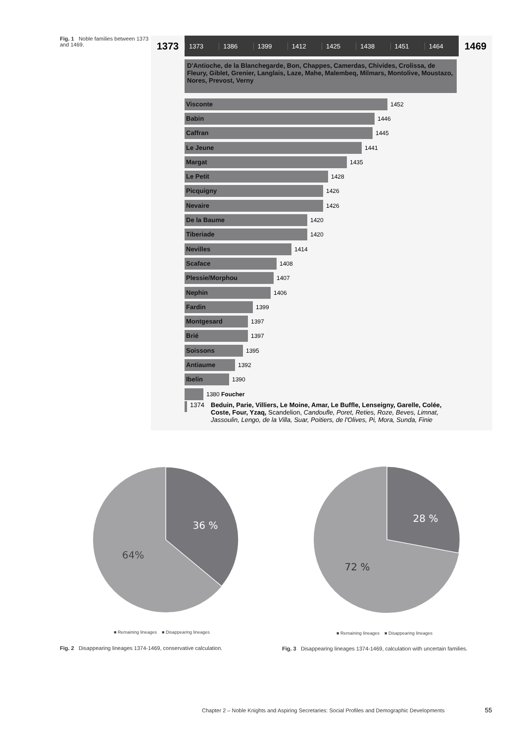Fig. 1 Noble families between 1373 and 1469.
1373
1373 1386 1399 1412 1425 1438 1451 1464
1469
D'Antioche, de la Blanchegarde, Bon, Chappes, Camerdas, Chivides, Crolissa, de Fleury, Giblet, Grenier, Langlais, Laze, Mahe, Malembeq, Milmars, Montolive, Moustazo, Nores, Prevost, Verny
Visconte
1452
Babin
1446
Caffran
1445
Le Jeune
1441
Margat
1435
Le Petit
1428
Picquigny
1426
Nevaire
1426
De la Baume
1420
Tiberiade
1420
Nevilles
1414
Scaface
1408
Plessie/Morphou
1407
Nephin
1406
Fardin
1399
Montgesard
1397
Brié
1397
Soissons
1395
Antiaume
1392
Ibelin
1390
1380 Foucher
1374 Beduin, Parie, Villiers, Le Moine, Amar, Le Buffle, Lenseigny, Garelle, Colée, Coste, Four, Yzaq, Scandelion, Candoufle, Poret, Reties, Roze, Beves, Limnat, Jassoulin, Lengo, de la Villa, Suar, Poitiers, de l'Olives, Pi, Mora, Sunda, Finie
36 %
64%
28 %
72 %
■ Remaining lineages ■ Disappearing lineages
■ Remaining lineages ■ Disappearing lineages
Fig. 2 Disappearing lineages 1374-1469, conservative calculation.
Fig. 3 Disappearing lineages 1374-1469, calculation with uncertain families.
Chapter 2 – Noble Knights and Aspiring Secretaries: Social Profiles and Demographic Developments
55